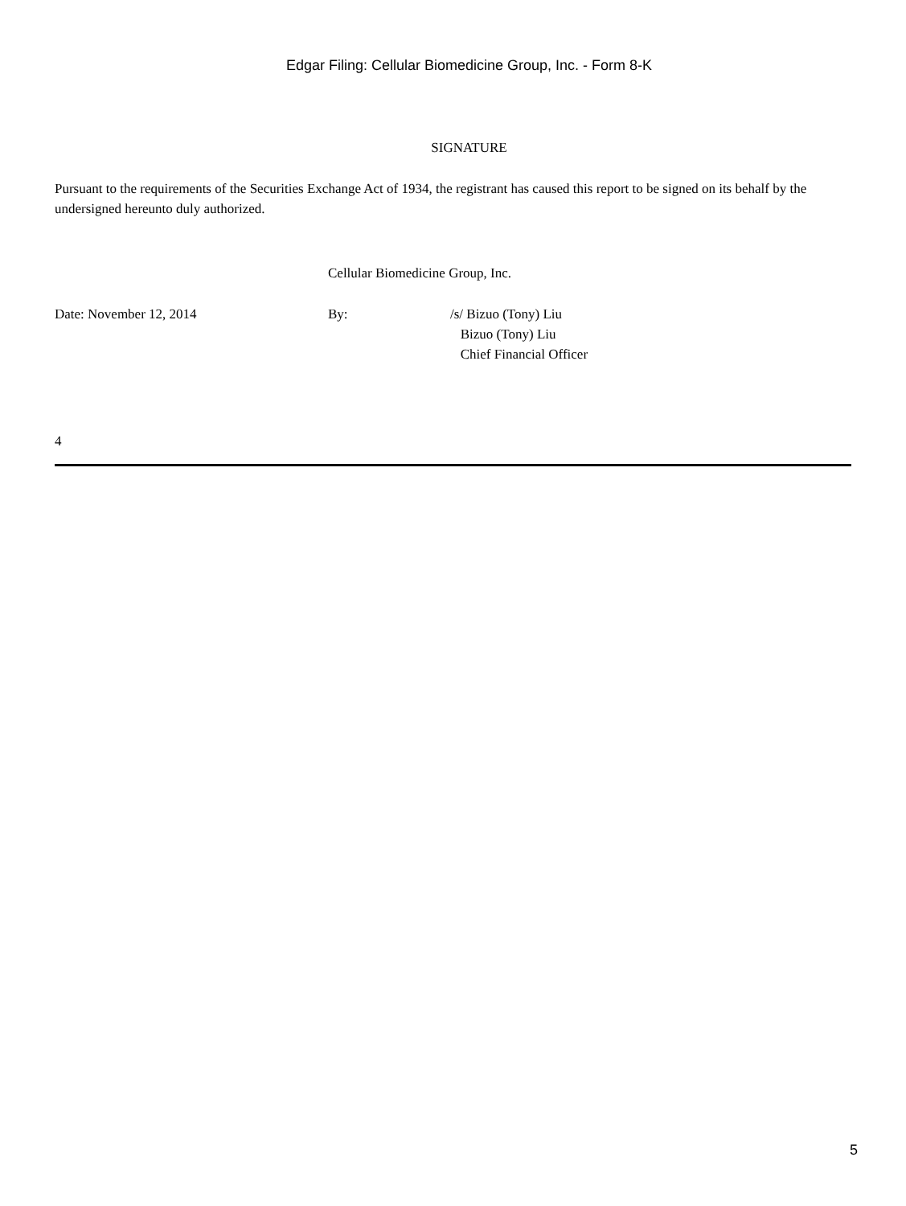Edgar Filing: Cellular Biomedicine Group, Inc. - Form 8-K
SIGNATURE
Pursuant to the requirements of the Securities Exchange Act of 1934, the registrant has caused this report to be signed on its behalf by the undersigned hereunto duly authorized.
Cellular Biomedicine Group, Inc.
Date: November 12, 2014 By: /s/ Bizuo (Tony) Liu
Bizuo (Tony) Liu
Chief Financial Officer
4
5